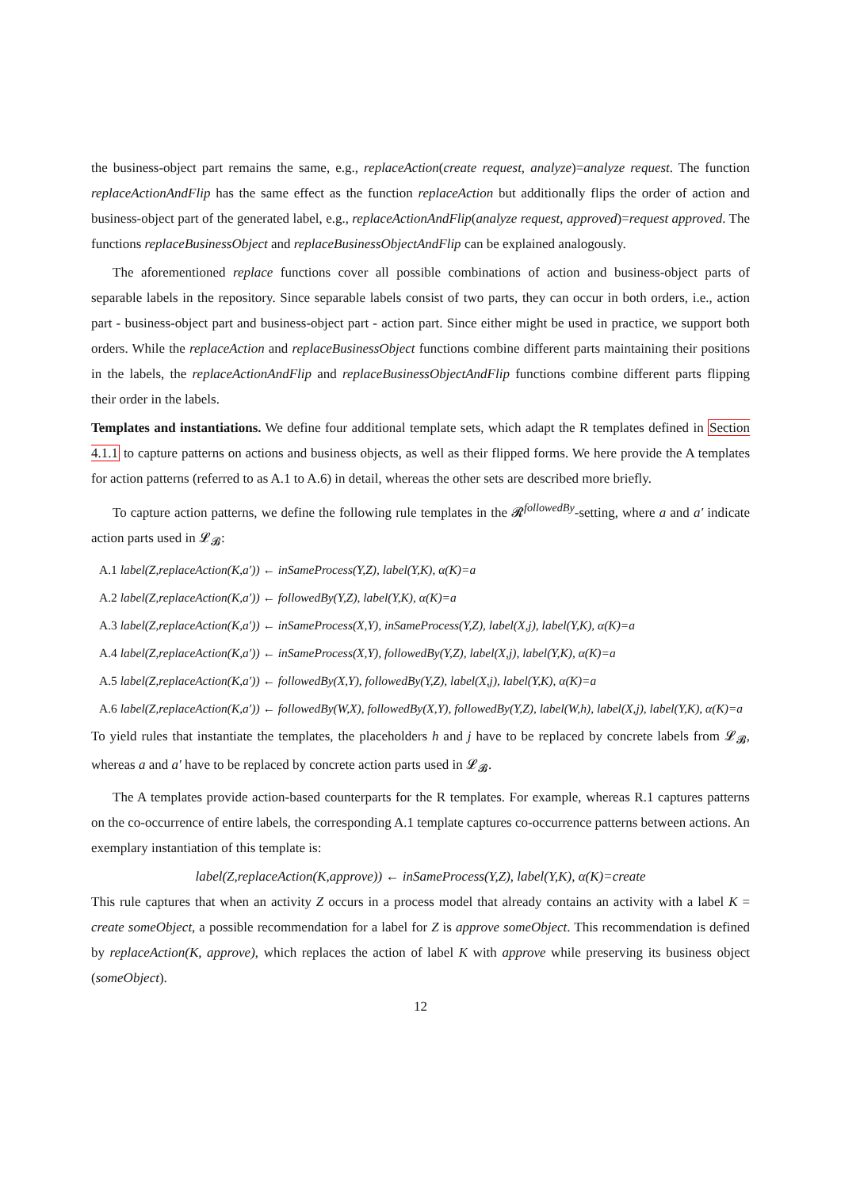the business-object part remains the same, e.g., replaceAction(create request, analyze)=analyze request. The function replaceActionAndFlip has the same effect as the function replaceAction but additionally flips the order of action and business-object part of the generated label, e.g., replaceActionAndFlip(analyze request, approved)=request approved. The functions replaceBusinessObject and replaceBusinessObjectAndFlip can be explained analogously.
The aforementioned replace functions cover all possible combinations of action and business-object parts of separable labels in the repository. Since separable labels consist of two parts, they can occur in both orders, i.e., action part - business-object part and business-object part - action part. Since either might be used in practice, we support both orders. While the replaceAction and replaceBusinessObject functions combine different parts maintaining their positions in the labels, the replaceActionAndFlip and replaceBusinessObjectAndFlip functions combine different parts flipping their order in the labels.
Templates and instantiations. We define four additional template sets, which adapt the R templates defined in Section 4.1.1 to capture patterns on actions and business objects, as well as their flipped forms. We here provide the A templates for action patterns (referred to as A.1 to A.6) in detail, whereas the other sets are described more briefly.
To capture action patterns, we define the following rule templates in the 𝓡<sup>followedBy</sup>-setting, where a and a′ indicate action parts used in 𝓛<sub>𝓑</sub>:
A.1 label(Z,replaceAction(K,a′)) ← inSameProcess(Y,Z), label(Y,K), α(K)=a
A.2 label(Z,replaceAction(K,a′)) ← followedBy(Y,Z), label(Y,K), α(K)=a
A.3 label(Z,replaceAction(K,a′)) ← inSameProcess(X,Y), inSameProcess(Y,Z), label(X,j), label(Y,K), α(K)=a
A.4 label(Z,replaceAction(K,a′)) ← inSameProcess(X,Y), followedBy(Y,Z), label(X,j), label(Y,K), α(K)=a
A.5 label(Z,replaceAction(K,a′)) ← followedBy(X,Y), followedBy(Y,Z), label(X,j), label(Y,K), α(K)=a
A.6 label(Z,replaceAction(K,a′)) ← followedBy(W,X), followedBy(X,Y), followedBy(Y,Z), label(W,h), label(X,j), label(Y,K), α(K)=a
To yield rules that instantiate the templates, the placeholders h and j have to be replaced by concrete labels from 𝓛<sub>𝓑</sub>, whereas a and a′ have to be replaced by concrete action parts used in 𝓛<sub>𝓑</sub>.
The A templates provide action-based counterparts for the R templates. For example, whereas R.1 captures patterns on the co-occurrence of entire labels, the corresponding A.1 template captures co-occurrence patterns between actions. An exemplary instantiation of this template is:
label(Z,replaceAction(K,approve)) ← inSameProcess(Y,Z), label(Y,K), α(K)=create
This rule captures that when an activity Z occurs in a process model that already contains an activity with a label K = create someObject, a possible recommendation for a label for Z is approve someObject. This recommendation is defined by replaceAction(K, approve), which replaces the action of label K with approve while preserving its business object (someObject).
12